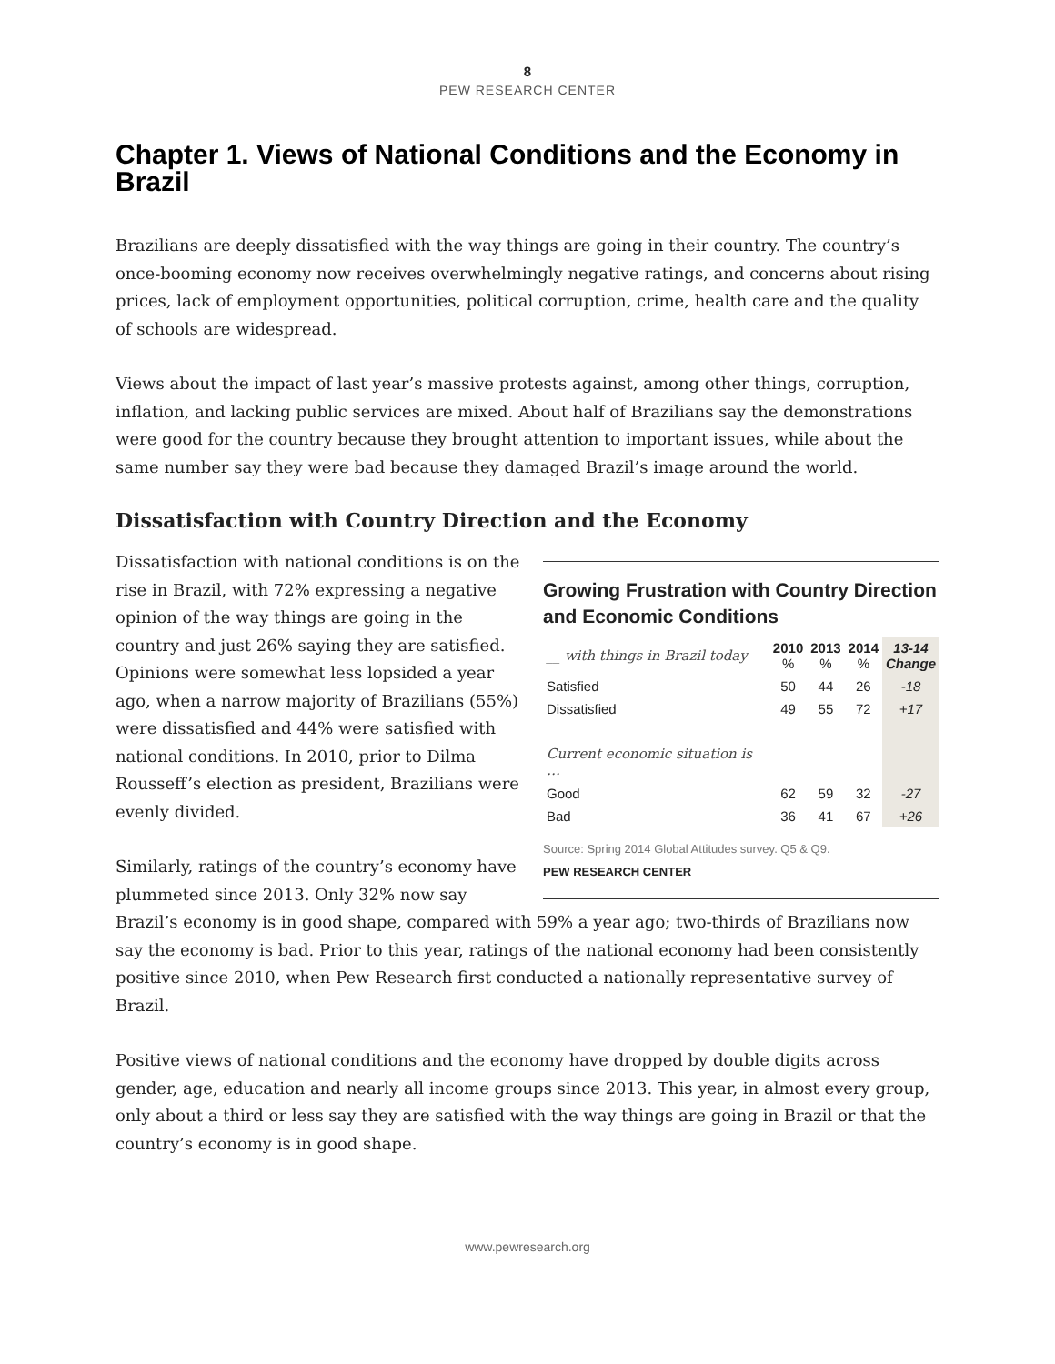8
PEW RESEARCH CENTER
Chapter 1. Views of National Conditions and the Economy in Brazil
Brazilians are deeply dissatisfied with the way things are going in their country. The country’s once-booming economy now receives overwhelmingly negative ratings, and concerns about rising prices, lack of employment opportunities, political corruption, crime, health care and the quality of schools are widespread.
Views about the impact of last year’s massive protests against, among other things, corruption, inflation, and lacking public services are mixed. About half of Brazilians say the demonstrations were good for the country because they brought attention to important issues, while about the same number say they were bad because they damaged Brazil’s image around the world.
Dissatisfaction with Country Direction and the Economy
Growing Frustration with Country Direction and Economic Conditions
| __ with things in Brazil today | 2010 % | 2013 % | 2014 % | 13-14 Change |
| --- | --- | --- | --- | --- |
| Satisfied | 50 | 44 | 26 | -18 |
| Dissatisfied | 49 | 55 | 72 | +17 |
| Current economic situation is … | | | | |
| Good | 62 | 59 | 32 | -27 |
| Bad | 36 | 41 | 67 | +26 |
Source: Spring 2014 Global Attitudes survey. Q5 & Q9.
PEW RESEARCH CENTER
Dissatisfaction with national conditions is on the rise in Brazil, with 72% expressing a negative opinion of the way things are going in the country and just 26% saying they are satisfied. Opinions were somewhat less lopsided a year ago, when a narrow majority of Brazilians (55%) were dissatisfied and 44% were satisfied with national conditions. In 2010, prior to Dilma Rousseff’s election as president, Brazilians were evenly divided.
Similarly, ratings of the country’s economy have plummeted since 2013. Only 32% now say Brazil’s economy is in good shape, compared with 59% a year ago; two-thirds of Brazilians now say the economy is bad. Prior to this year, ratings of the national economy had been consistently positive since 2010, when Pew Research first conducted a nationally representative survey of Brazil.
Positive views of national conditions and the economy have dropped by double digits across gender, age, education and nearly all income groups since 2013. This year, in almost every group, only about a third or less say they are satisfied with the way things are going in Brazil or that the country’s economy is in good shape.
www.pewresearch.org